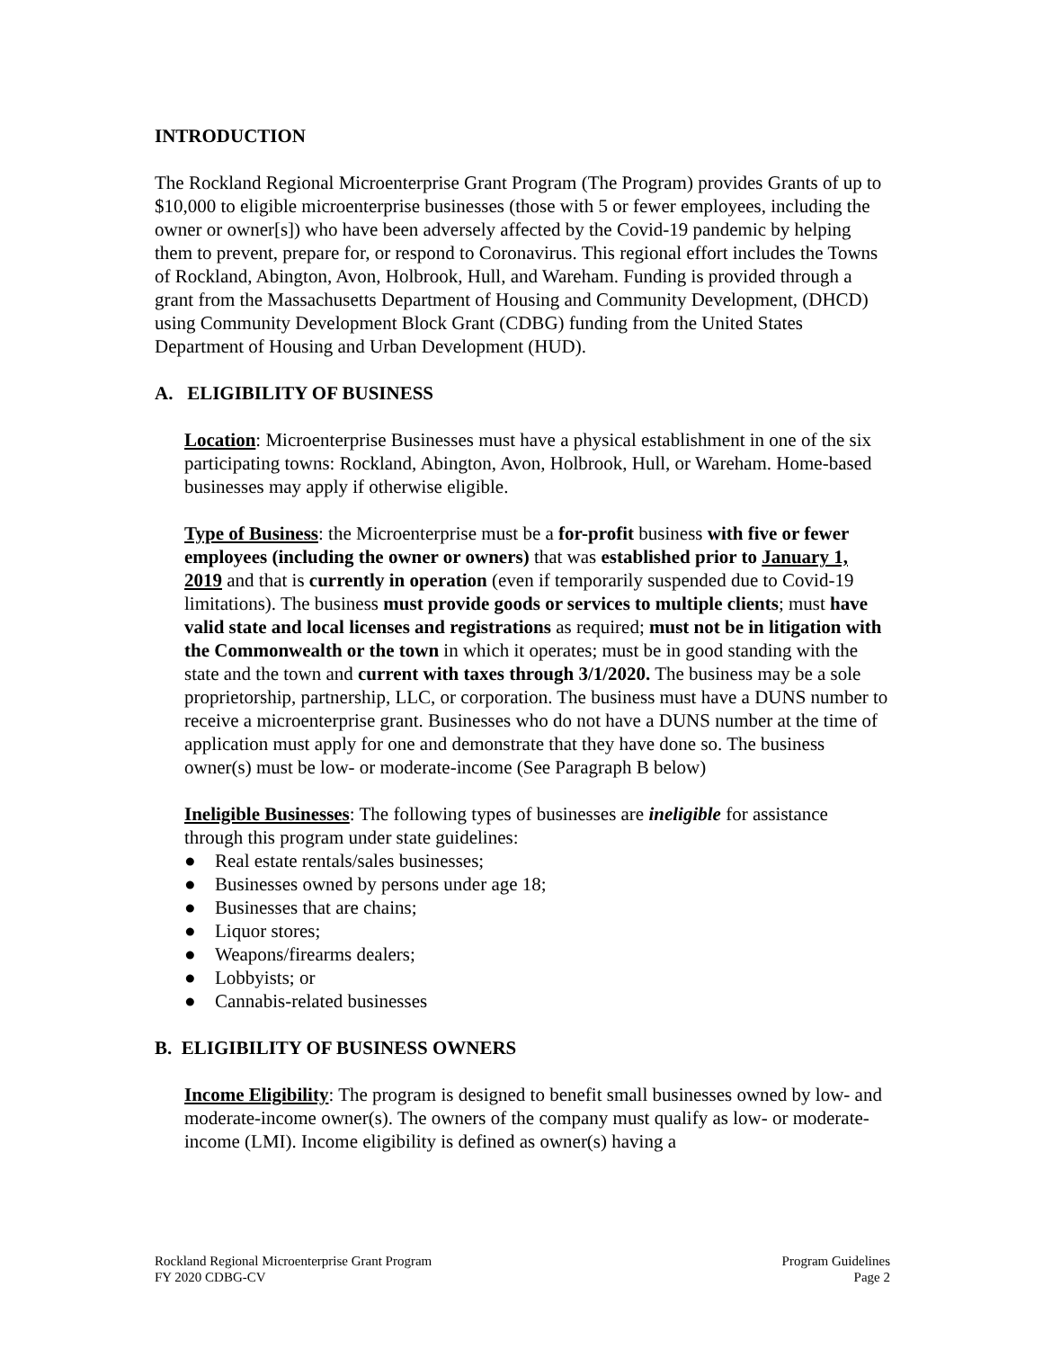INTRODUCTION
The Rockland Regional Microenterprise Grant Program (The Program) provides Grants of up to $10,000 to eligible microenterprise businesses (those with 5 or fewer employees, including the owner or owner[s]) who have been adversely affected by the Covid-19 pandemic by helping them to prevent, prepare for, or respond to Coronavirus. This regional effort includes the Towns of Rockland, Abington, Avon, Holbrook, Hull, and Wareham. Funding is provided through a grant from the Massachusetts Department of Housing and Community Development, (DHCD) using Community Development Block Grant (CDBG) funding from the United States Department of Housing and Urban Development (HUD).
A. ELIGIBILITY OF BUSINESS
Location: Microenterprise Businesses must have a physical establishment in one of the six participating towns: Rockland, Abington, Avon, Holbrook, Hull, or Wareham. Home-based businesses may apply if otherwise eligible.
Type of Business: the Microenterprise must be a for-profit business with five or fewer employees (including the owner or owners) that was established prior to January 1, 2019 and that is currently in operation (even if temporarily suspended due to Covid-19 limitations). The business must provide goods or services to multiple clients; must have valid state and local licenses and registrations as required; must not be in litigation with the Commonwealth or the town in which it operates; must be in good standing with the state and the town and current with taxes through 3/1/2020. The business may be a sole proprietorship, partnership, LLC, or corporation. The business must have a DUNS number to receive a microenterprise grant. Businesses who do not have a DUNS number at the time of application must apply for one and demonstrate that they have done so. The business owner(s) must be low- or moderate-income (See Paragraph B below)
Ineligible Businesses: The following types of businesses are ineligible for assistance through this program under state guidelines:
● Real estate rentals/sales businesses;
● Businesses owned by persons under age 18;
● Businesses that are chains;
● Liquor stores;
● Weapons/firearms dealers;
● Lobbyists; or
● Cannabis-related businesses
B. ELIGIBILITY OF BUSINESS OWNERS
Income Eligibility: The program is designed to benefit small businesses owned by low- and moderate-income owner(s). The owners of the company must qualify as low- or moderate-income (LMI). Income eligibility is defined as owner(s) having a
Rockland Regional Microenterprise Grant Program
FY 2020 CDBG-CV
Program Guidelines
Page 2